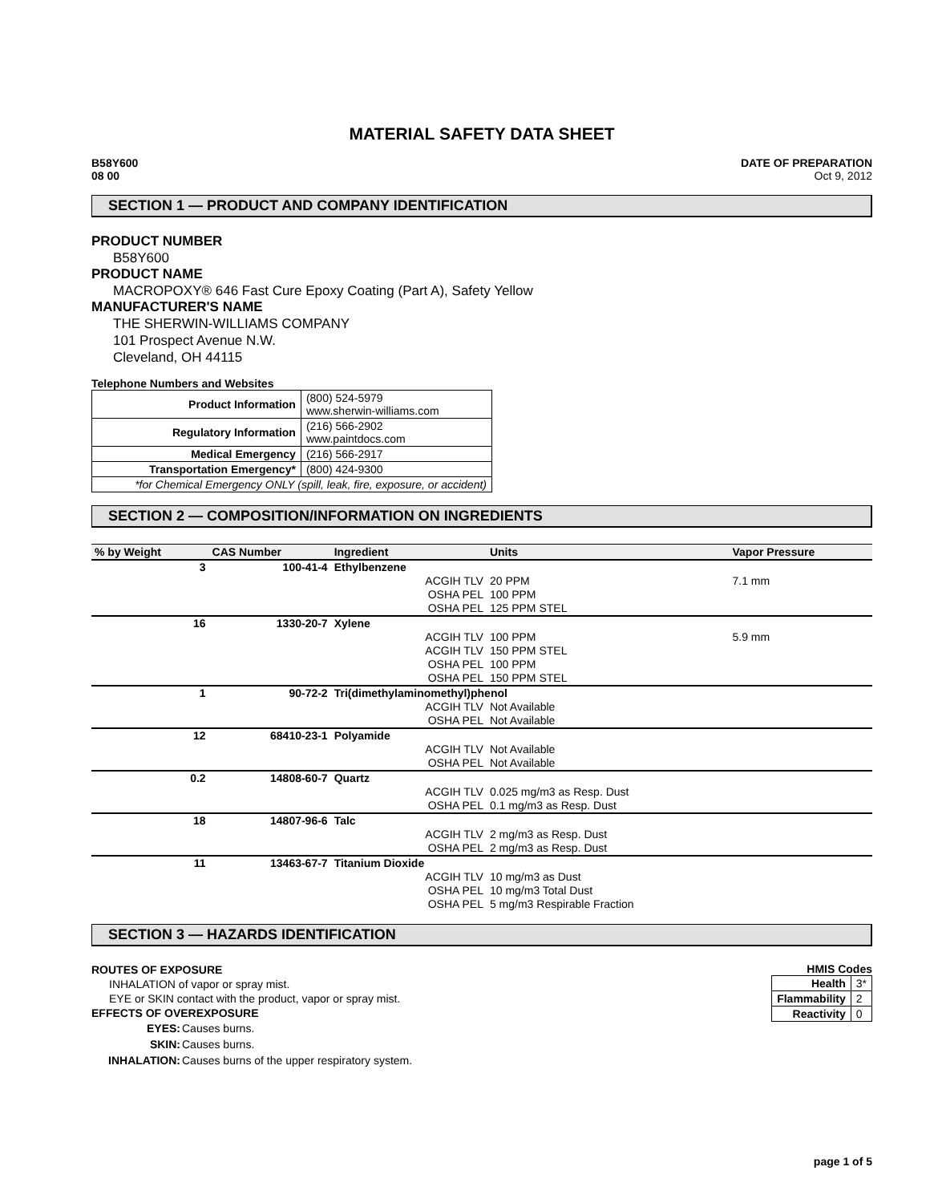MATERIAL SAFETY DATA SHEET
B58Y600
08 00
DATE OF PREPARATION
Oct 9, 2012
SECTION 1 — PRODUCT AND COMPANY IDENTIFICATION
PRODUCT NUMBER
B58Y600
PRODUCT NAME
MACROPOXY® 646 Fast Cure Epoxy Coating (Part A), Safety Yellow
MANUFACTURER'S NAME
THE SHERWIN-WILLIAMS COMPANY
101 Prospect Avenue N.W.
Cleveland, OH 44115
Telephone Numbers and Websites
| Product Information | (800) 524-5979 www.sherwin-williams.com |
| Regulatory Information | (216) 566-2902 www.paintdocs.com |
| Medical Emergency | (216) 566-2917 |
| Transportation Emergency* | (800) 424-9300 |
| *for Chemical Emergency ONLY (spill, leak, fire, exposure, or accident) | |
SECTION 2 — COMPOSITION/INFORMATION ON INGREDIENTS
| % by Weight | CAS Number | Ingredient | Units | Vapor Pressure |
| --- | --- | --- | --- | --- |
| 3 | 100-41-4 | Ethylbenzene | | |
| | | ACGIH TLV | 20 PPM | 7.1 mm |
| | | OSHA PEL | 100 PPM | |
| | | OSHA PEL | 125 PPM STEL | |
| 16 | 1330-20-7 | Xylene | | |
| | | ACGIH TLV | 100 PPM | 5.9 mm |
| | | ACGIH TLV | 150 PPM STEL | |
| | | OSHA PEL | 100 PPM | |
| | | OSHA PEL | 150 PPM STEL | |
| 1 | 90-72-2 | Tri(dimethylaminomethyl)phenol | | |
| | | ACGIH TLV | Not Available | |
| | | OSHA PEL | Not Available | |
| 12 | 68410-23-1 | Polyamide | | |
| | | ACGIH TLV | Not Available | |
| | | OSHA PEL | Not Available | |
| 0.2 | 14808-60-7 | Quartz | | |
| | | ACGIH TLV | 0.025 mg/m3 as Resp. Dust | |
| | | OSHA PEL | 0.1 mg/m3 as Resp. Dust | |
| 18 | 14807-96-6 | Talc | | |
| | | ACGIH TLV | 2 mg/m3 as Resp. Dust | |
| | | OSHA PEL | 2 mg/m3 as Resp. Dust | |
| 11 | 13463-67-7 | Titanium Dioxide | | |
| | | ACGIH TLV | 10 mg/m3 as Dust | |
| | | OSHA PEL | 10 mg/m3 Total Dust | |
| | | OSHA PEL | 5 mg/m3 Respirable Fraction | |
SECTION 3 — HAZARDS IDENTIFICATION
ROUTES OF EXPOSURE
INHALATION of vapor or spray mist.
EYE or SKIN contact with the product, vapor or spray mist.
EFFECTS OF OVEREXPOSURE
| EYES: | Causes burns. |
| SKIN: | Causes burns. |
| INHALATION: | Causes burns of the upper respiratory system. |
HMIS Codes
| Health | 3* |
| Flammability | 2 |
| Reactivity | 0 |
page 1 of 5